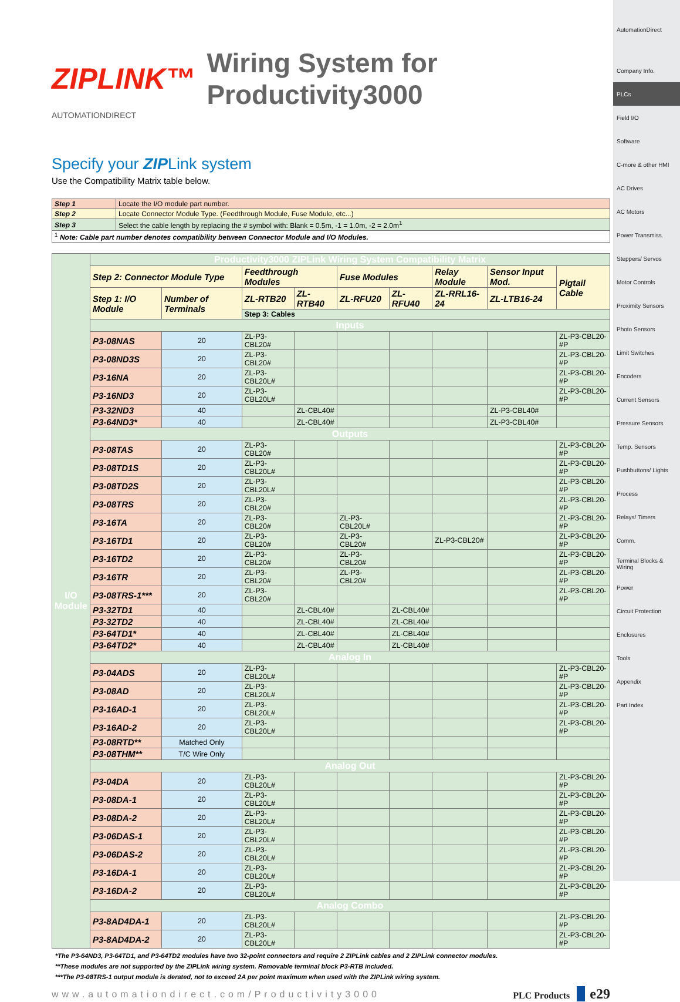ZIPLINK™ Wiring System for Productivity3000
AUTOMATIONDIRECT
Specify your ZIPLink system
Use the Compatibility Matrix table below.
| Step 1 | Locate the I/O module part number. |
| Step 2 | Locate Connector Module Type. (Feedthrough Module, Fuse Module, etc...) |
| Step 3 | Select the cable length by replacing the # symbol with: Blank = 0.5m, -1 = 1.0m, -2 = 2.0m<sup>1</sup> |
| <sup>1</sup> Note: Cable part number denotes compatibility between Connector Module and I/O Modules. | |
| I/O Module | Productivity3000 ZIPLink Wiring System Compatibility Matrix | | | | | | | | |
| | Step 2: Connector Module Type | | Feedthrough Modules | | Fuse Modules | | Relay Module | Sensor Input Mod. | Pigtail Cable |
| | Step 1: I/O Module | Number of Terminals | ZL-RTB20 | ZL-RTB40 | ZL-RFU20 | ZL-RFU40 | ZL-RRL16-24 | ZL-LTB16-24 | |
| | | | Step 3: Cables | | | | | | |
| | Inputs | | | | | | | | |
| | P3-08NAS | 20 | ZL-P3-CBL20# | | | | | | ZL-P3-CBL20-#P |
| | P3-08ND3S | 20 | ZL-P3-CBL20# | | | | | | ZL-P3-CBL20-#P |
| | P3-16NA | 20 | ZL-P3-CBL20L# | | | | | | ZL-P3-CBL20-#P |
| | P3-16ND3 | 20 | ZL-P3-CBL20L# | | | | | | ZL-P3-CBL20-#P |
| | P3-32ND3 | 40 | | ZL-CBL40# | | | | ZL-P3-CBL40# | |
| | P3-64ND3* | 40 | | ZL-CBL40# | | | | ZL-P3-CBL40# | |
| | Outputs | | | | | | | | |
| | P3-08TAS | 20 | ZL-P3-CBL20# | | | | | | ZL-P3-CBL20-#P |
| | P3-08TD1S | 20 | ZL-P3-CBL20L# | | | | | | ZL-P3-CBL20-#P |
| | P3-08TD2S | 20 | ZL-P3-CBL20L# | | | | | | ZL-P3-CBL20-#P |
| | P3-08TRS | 20 | ZL-P3-CBL20# | | | | | | ZL-P3-CBL20-#P |
| | P3-16TA | 20 | ZL-P3-CBL20# | | ZL-P3-CBL20L# | | | | ZL-P3-CBL20-#P |
| | P3-16TD1 | 20 | ZL-P3-CBL20# | | ZL-P3-CBL20# | | ZL-P3-CBL20# | | ZL-P3-CBL20-#P |
| | P3-16TD2 | 20 | ZL-P3-CBL20# | | ZL-P3-CBL20# | | | | ZL-P3-CBL20-#P |
| | P3-16TR | 20 | ZL-P3-CBL20# | | ZL-P3-CBL20# | | | | ZL-P3-CBL20-#P |
| | P3-08TRS-1*** | 20 | ZL-P3-CBL20# | | | | | | ZL-P3-CBL20-#P |
| | P3-32TD1 | 40 | | ZL-CBL40# | | ZL-CBL40# | | | |
| | P3-32TD2 | 40 | | ZL-CBL40# | | ZL-CBL40# | | | |
| | P3-64TD1* | 40 | | ZL-CBL40# | | ZL-CBL40# | | | |
| | P3-64TD2* | 40 | | ZL-CBL40# | | ZL-CBL40# | | | |
| | Analog In | | | | | | | | |
| | P3-04ADS | 20 | ZL-P3-CBL20L# | | | | | | ZL-P3-CBL20-#P |
| | P3-08AD | 20 | ZL-P3-CBL20L# | | | | | | ZL-P3-CBL20-#P |
| | P3-16AD-1 | 20 | ZL-P3-CBL20L# | | | | | | ZL-P3-CBL20-#P |
| | P3-16AD-2 | 20 | ZL-P3-CBL20L# | | | | | | ZL-P3-CBL20-#P |
| | P3-08RTD** | Matched Only | | | | | | | |
| | P3-08THM** | T/C Wire Only | | | | | | | |
| | Analog Out | | | | | | | | |
| | P3-04DA | 20 | ZL-P3-CBL20L# | | | | | | ZL-P3-CBL20-#P |
| | P3-08DA-1 | 20 | ZL-P3-CBL20L# | | | | | | ZL-P3-CBL20-#P |
| | P3-08DA-2 | 20 | ZL-P3-CBL20L# | | | | | | ZL-P3-CBL20-#P |
| | P3-06DAS-1 | 20 | ZL-P3-CBL20L# | | | | | | ZL-P3-CBL20-#P |
| | P3-06DAS-2 | 20 | ZL-P3-CBL20L# | | | | | | ZL-P3-CBL20-#P |
| | P3-16DA-1 | 20 | ZL-P3-CBL20L# | | | | | | ZL-P3-CBL20-#P |
| | P3-16DA-2 | 20 | ZL-P3-CBL20L# | | | | | | ZL-P3-CBL20-#P |
| | Analog Combo | | | | | | | | |
| | P3-8AD4DA-1 | 20 | ZL-P3-CBL20L# | | | | | | ZL-P3-CBL20-#P |
| | P3-8AD4DA-2 | 20 | ZL-P3-CBL20L# | | | | | | ZL-P3-CBL20-#P |
*The P3-64ND3, P3-64TD1, and P3-64TD2 modules have two 32-point connectors and require 2 ZIPLink cables and 2 ZIPLink connector modules.
**These modules are not supported by the ZIPLink wiring system. Removable terminal block P3-RTB included.
***The P3-08TRS-1 output module is derated, not to exceed 2A per point maximum when used with the ZIPLink wiring system.
www.automationdirect.com/Productivity3000 PLC Products e29
AutomationDirect
Company Info.
PLCs
Field I/O
Software
C-more & other HMI
AC Drives
AC Motors
Power Transmiss.
Steppers/ Servos
Motor Controls
Proximity Sensors
Photo Sensors
Limit Switches
Encoders
Current Sensors
Pressure Sensors
Temp. Sensors
Pushbuttons/ Lights
Process
Relays/ Timers
Comm.
Terminal Blocks & Wiring
Power
Circuit Protection
Enclosures
Tools
Appendix
Part Index